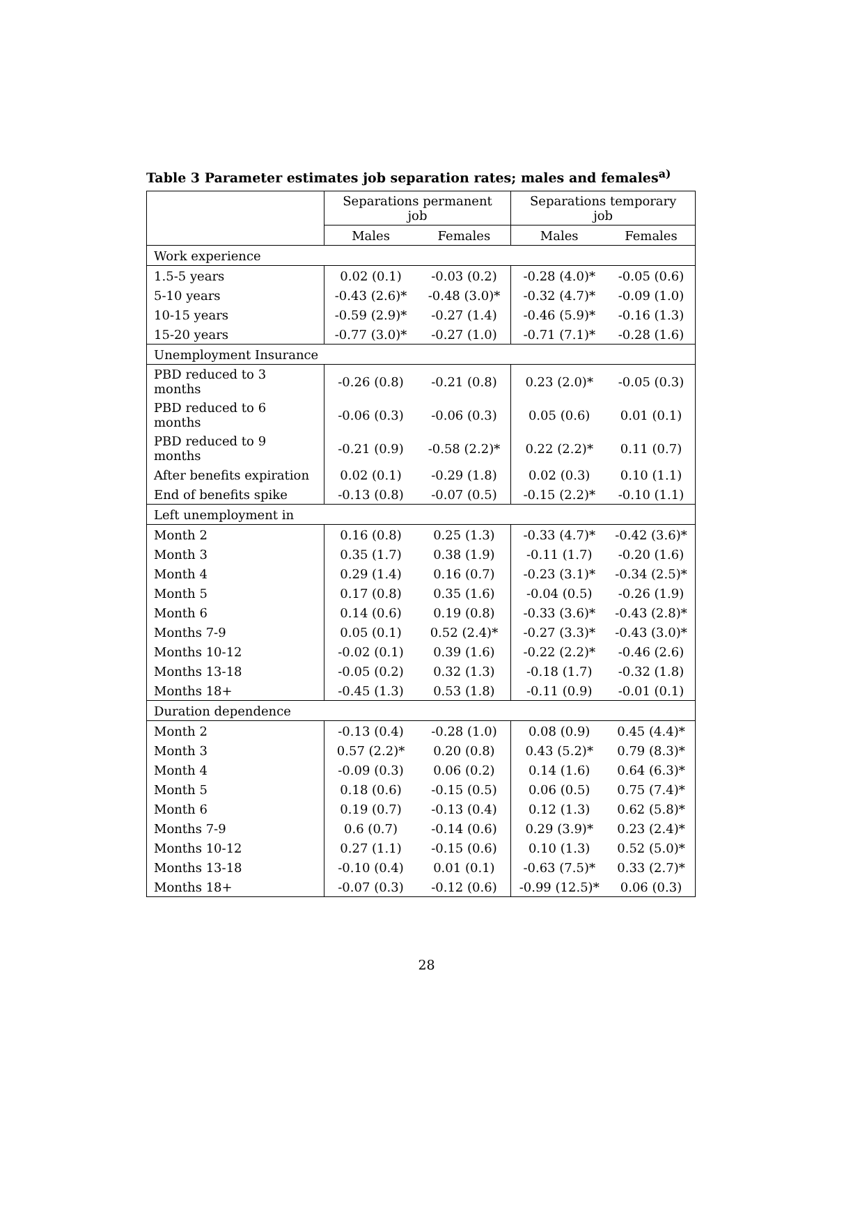Table 3 Parameter estimates job separation rates; males and females<sup>a)</sup>
| | Separations permanent job | | Separations temporary job | |
| --- | --- | --- | --- | --- |
| | Males | Females | Males | Females |
| Work experience | | | | |
| 1.5-5 years | 0.02 (0.1) | -0.03 (0.2) | -0.28 (4.0)* | -0.05 (0.6) |
| 5-10 years | -0.43 (2.6)* | -0.48 (3.0)* | -0.32 (4.7)* | -0.09 (1.0) |
| 10-15 years | -0.59 (2.9)* | -0.27 (1.4) | -0.46 (5.9)* | -0.16 (1.3) |
| 15-20 years | -0.77 (3.0)* | -0.27 (1.0) | -0.71 (7.1)* | -0.28 (1.6) |
| Unemployment Insurance | | | | |
| PBD reduced to 3 months | -0.26 (0.8) | -0.21 (0.8) | 0.23 (2.0)* | -0.05 (0.3) |
| PBD reduced to 6 months | -0.06 (0.3) | -0.06 (0.3) | 0.05 (0.6) | 0.01 (0.1) |
| PBD reduced to 9 months | -0.21 (0.9) | -0.58 (2.2)* | 0.22 (2.2)* | 0.11 (0.7) |
| After benefits expiration | 0.02 (0.1) | -0.29 (1.8) | 0.02 (0.3) | 0.10 (1.1) |
| End of benefits spike | -0.13 (0.8) | -0.07 (0.5) | -0.15 (2.2)* | -0.10 (1.1) |
| Left unemployment in | | | | |
| Month 2 | 0.16 (0.8) | 0.25 (1.3) | -0.33 (4.7)* | -0.42 (3.6)* |
| Month 3 | 0.35 (1.7) | 0.38 (1.9) | -0.11 (1.7) | -0.20 (1.6) |
| Month 4 | 0.29 (1.4) | 0.16 (0.7) | -0.23 (3.1)* | -0.34 (2.5)* |
| Month 5 | 0.17 (0.8) | 0.35 (1.6) | -0.04 (0.5) | -0.26 (1.9) |
| Month 6 | 0.14 (0.6) | 0.19 (0.8) | -0.33 (3.6)* | -0.43 (2.8)* |
| Months 7-9 | 0.05 (0.1) | 0.52 (2.4)* | -0.27 (3.3)* | -0.43 (3.0)* |
| Months 10-12 | -0.02 (0.1) | 0.39 (1.6) | -0.22 (2.2)* | -0.46 (2.6) |
| Months 13-18 | -0.05 (0.2) | 0.32 (1.3) | -0.18 (1.7) | -0.32 (1.8) |
| Months 18+ | -0.45 (1.3) | 0.53 (1.8) | -0.11 (0.9) | -0.01 (0.1) |
| Duration dependence | | | | |
| Month 2 | -0.13 (0.4) | -0.28 (1.0) | 0.08 (0.9) | 0.45 (4.4)* |
| Month 3 | 0.57 (2.2)* | 0.20 (0.8) | 0.43 (5.2)* | 0.79 (8.3)* |
| Month 4 | -0.09 (0.3) | 0.06 (0.2) | 0.14 (1.6) | 0.64 (6.3)* |
| Month 5 | 0.18 (0.6) | -0.15 (0.5) | 0.06 (0.5) | 0.75 (7.4)* |
| Month 6 | 0.19 (0.7) | -0.13 (0.4) | 0.12 (1.3) | 0.62 (5.8)* |
| Months 7-9 | 0.6 (0.7) | -0.14 (0.6) | 0.29 (3.9)* | 0.23 (2.4)* |
| Months 10-12 | 0.27 (1.1) | -0.15 (0.6) | 0.10 (1.3) | 0.52 (5.0)* |
| Months 13-18 | -0.10 (0.4) | 0.01 (0.1) | -0.63 (7.5)* | 0.33 (2.7)* |
| Months 18+ | -0.07 (0.3) | -0.12 (0.6) | -0.99 (12.5)* | 0.06 (0.3) |
28